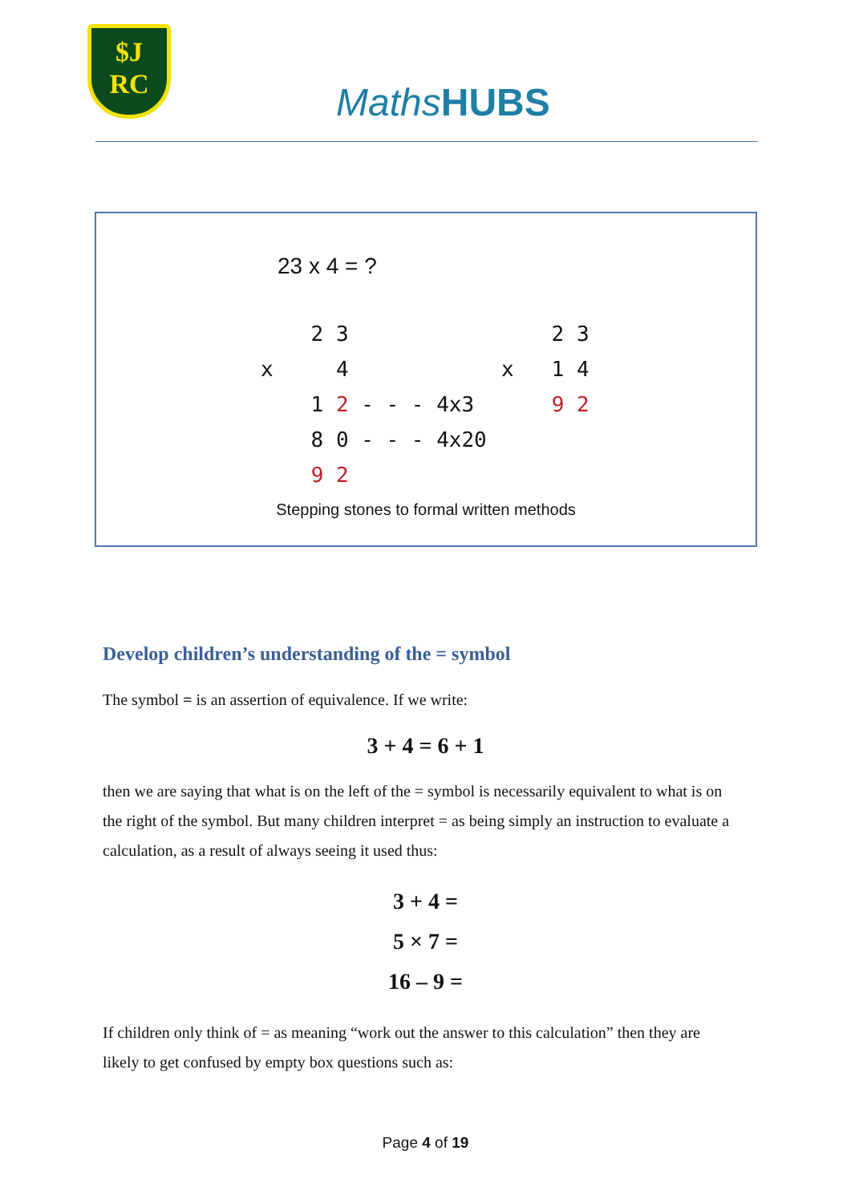$J
RC
MathsHUBS
23 x 4 = ?
2 3 x 4 1 2 - - - 4x3 8 0 - - - 4x20 9 2
2 3 x 1 4 9 2
Stepping stones to formal written methods
Develop children’s understanding of the = symbol
The symbol = is an assertion of equivalence. If we write:
3 + 4 = 6 + 1
then we are saying that what is on the left of the = symbol is necessarily equivalent to what is on the right of the symbol. But many children interpret = as being simply an instruction to evaluate a calculation, as a result of always seeing it used thus:
3 + 4 =
5 × 7 =
16 – 9 =
If children only think of = as meaning “work out the answer to this calculation” then they are likely to get confused by empty box questions such as:
Page 4 of 19